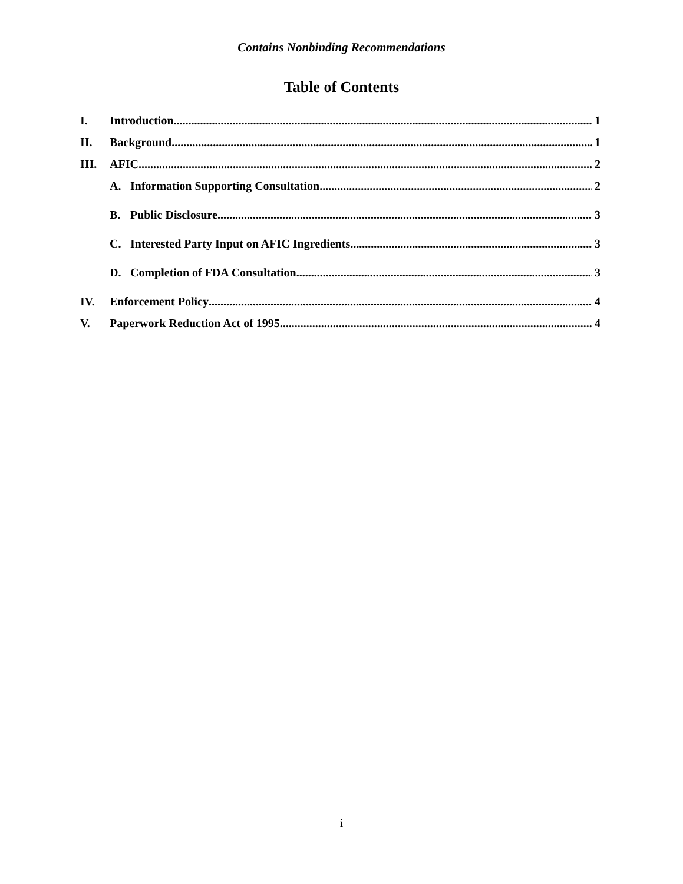Contains Nonbinding Recommendations
Table of Contents
I. Introduction 1
II. Background 1
III. AFIC 2
A. Information Supporting Consultation 2
B. Public Disclosure 3
C. Interested Party Input on AFIC Ingredients 3
D. Completion of FDA Consultation 3
IV. Enforcement Policy 4
V. Paperwork Reduction Act of 1995 4
i